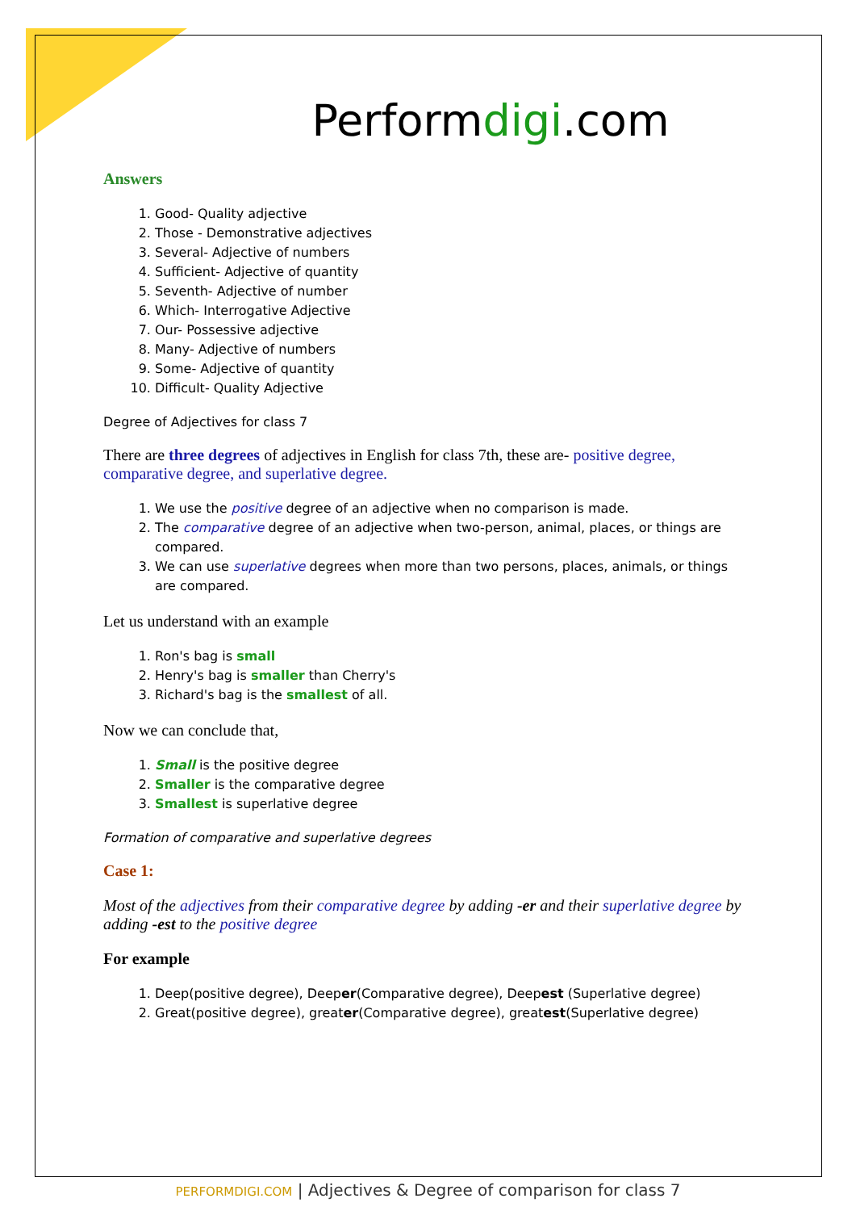Performdigi.com
Answers
1. Good- Quality adjective
2. Those - Demonstrative adjectives
3. Several- Adjective of numbers
4. Sufficient- Adjective of quantity
5. Seventh- Adjective of number
6. Which- Interrogative Adjective
7. Our- Possessive adjective
8. Many- Adjective of numbers
9. Some- Adjective of quantity
10. Difficult- Quality Adjective
Degree of Adjectives for class 7
There are three degrees of adjectives in English for class 7th, these are- positive degree, comparative degree, and superlative degree.
1. We use the positive degree of an adjective when no comparison is made.
2. The comparative degree of an adjective when two-person, animal, places, or things are compared.
3. We can use superlative degrees when more than two persons, places, animals, or things are compared.
Let us understand with an example
1. Ron's bag is small
2. Henry's bag is smaller than Cherry's
3. Richard's bag is the smallest of all.
Now we can conclude that,
1. Small is the positive degree
2. Smaller is the comparative degree
3. Smallest is superlative degree
Formation of comparative and superlative degrees
Case 1:
Most of the adjectives from their comparative degree by adding -er and their superlative degree by adding -est to the positive degree
For example
1. Deep(positive degree), Deeper(Comparative degree), Deepest (Superlative degree)
2. Great(positive degree), greater(Comparative degree), greatest(Superlative degree)
PERFORMDIGI.COM | Adjectives & Degree of comparison for class 7